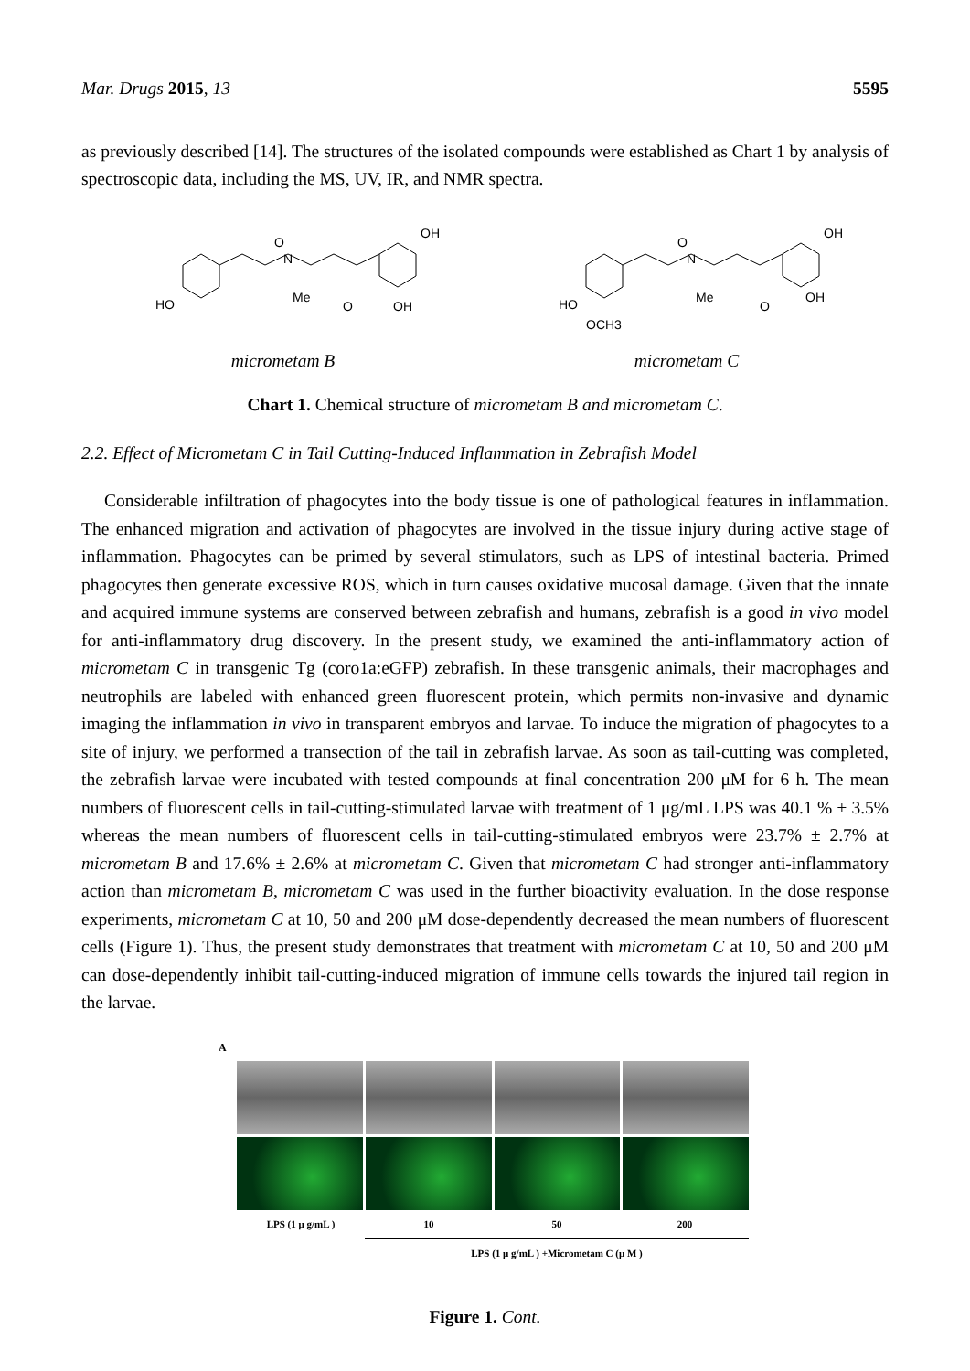Mar. Drugs 2015, 13 5595
as previously described [14]. The structures of the isolated compounds were established as Chart 1 by analysis of spectroscopic data, including the MS, UV, IR, and NMR spectra.
HO
Me
N
O
OH
OH
O
HO
OCH3
Me
N
O
OH
OH
O
micrometam B micrometam C
Chart 1. Chemical structure of micrometam B and micrometam C.
2.2. Effect of Micrometam C in Tail Cutting-Induced Inflammation in Zebrafish Model
Considerable infiltration of phagocytes into the body tissue is one of pathological features in inflammation. The enhanced migration and activation of phagocytes are involved in the tissue injury during active stage of inflammation. Phagocytes can be primed by several stimulators, such as LPS of intestinal bacteria. Primed phagocytes then generate excessive ROS, which in turn causes oxidative mucosal damage. Given that the innate and acquired immune systems are conserved between zebrafish and humans, zebrafish is a good in vivo model for anti-inflammatory drug discovery. In the present study, we examined the anti-inflammatory action of micrometam C in transgenic Tg (coro1a:eGFP) zebrafish. In these transgenic animals, their macrophages and neutrophils are labeled with enhanced green fluorescent protein, which permits non-invasive and dynamic imaging the inflammation in vivo in transparent embryos and larvae. To induce the migration of phagocytes to a site of injury, we performed a transection of the tail in zebrafish larvae. As soon as tail-cutting was completed, the zebrafish larvae were incubated with tested compounds at final concentration 200 μM for 6 h. The mean numbers of fluorescent cells in tail-cutting-stimulated larvae with treatment of 1 μg/mL LPS was 40.1 % ± 3.5% whereas the mean numbers of fluorescent cells in tail-cutting-stimulated embryos were 23.7% ± 2.7% at micrometam B and 17.6% ± 2.6% at micrometam C. Given that micrometam C had stronger anti-inflammatory action than micrometam B, micrometam C was used in the further bioactivity evaluation. In the dose response experiments, micrometam C at 10, 50 and 200 μM dose-dependently decreased the mean numbers of fluorescent cells (Figure 1). Thus, the present study demonstrates that treatment with micrometam C at 10, 50 and 200 μM can dose-dependently inhibit tail-cutting-induced migration of immune cells towards the injured tail region in the larvae.
A
LPS (1 μ g/mL ) 10 50 200
LPS (1 μ g/mL ) +Micrometam C (μ M )
Figure 1. Cont.